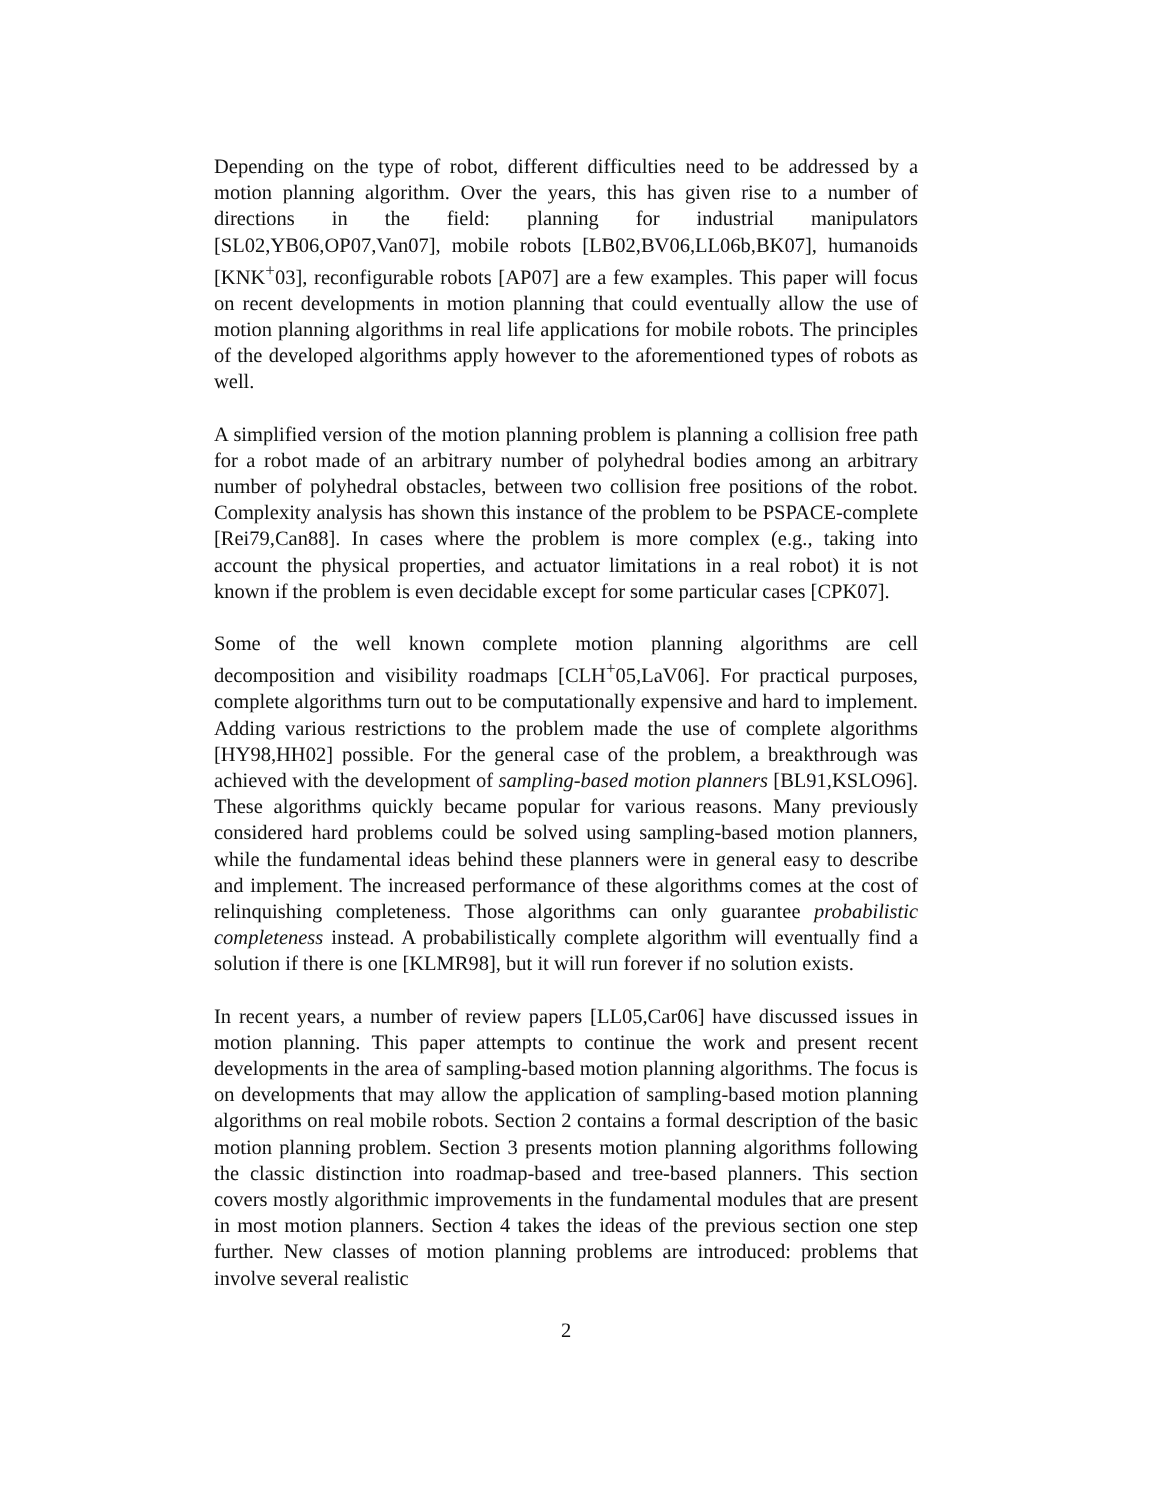Depending on the type of robot, different difficulties need to be addressed by a motion planning algorithm. Over the years, this has given rise to a number of directions in the field: planning for industrial manipulators [SL02,YB06,OP07,Van07], mobile robots [LB02,BV06,LL06b,BK07], humanoids [KNK<sup>+</sup>03], reconfigurable robots [AP07] are a few examples. This paper will focus on recent developments in motion planning that could eventually allow the use of motion planning algorithms in real life applications for mobile robots. The principles of the developed algorithms apply however to the aforementioned types of robots as well.
A simplified version of the motion planning problem is planning a collision free path for a robot made of an arbitrary number of polyhedral bodies among an arbitrary number of polyhedral obstacles, between two collision free positions of the robot. Complexity analysis has shown this instance of the problem to be PSPACE-complete [Rei79,Can88]. In cases where the problem is more complex (e.g., taking into account the physical properties, and actuator limitations in a real robot) it is not known if the problem is even decidable except for some particular cases [CPK07].
Some of the well known complete motion planning algorithms are cell decomposition and visibility roadmaps [CLH<sup>+</sup>05,LaV06]. For practical purposes, complete algorithms turn out to be computationally expensive and hard to implement. Adding various restrictions to the problem made the use of complete algorithms [HY98,HH02] possible. For the general case of the problem, a breakthrough was achieved with the development of sampling-based motion planners [BL91,KSLO96]. These algorithms quickly became popular for various reasons. Many previously considered hard problems could be solved using sampling-based motion planners, while the fundamental ideas behind these planners were in general easy to describe and implement. The increased performance of these algorithms comes at the cost of relinquishing completeness. Those algorithms can only guarantee probabilistic completeness instead. A probabilistically complete algorithm will eventually find a solution if there is one [KLMR98], but it will run forever if no solution exists.
In recent years, a number of review papers [LL05,Car06] have discussed issues in motion planning. This paper attempts to continue the work and present recent developments in the area of sampling-based motion planning algorithms. The focus is on developments that may allow the application of sampling-based motion planning algorithms on real mobile robots. Section 2 contains a formal description of the basic motion planning problem. Section 3 presents motion planning algorithms following the classic distinction into roadmap-based and tree-based planners. This section covers mostly algorithmic improvements in the fundamental modules that are present in most motion planners. Section 4 takes the ideas of the previous section one step further. New classes of motion planning problems are introduced: problems that involve several realistic
2